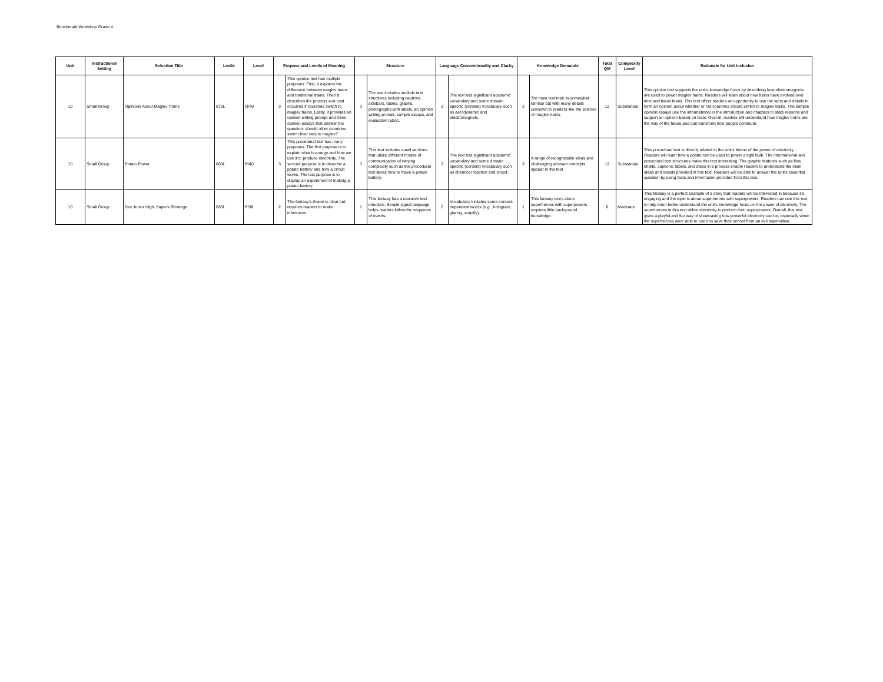Benchmark Workshop Grade 4
| Unit | Instructional Setting | Selection Title | Lexile | Level | Purpose and Levels of Meaning | | Structure | | Language Conventionality and Clarity | | Knowledge Demands | | Total QM | Complexity Level | Rationale for Unit Inclusion |
| --- | --- | --- | --- | --- | --- | --- | --- | --- | --- | --- | --- | --- | --- | --- | --- |
| 10 | Small Group | Opinions About Maglev Trains | 870L | Q/40 | 3 | This opinion text has multiple purposes. First, it explains the difference between maglev trains and traditional trains. Then it describes the process and cost occurred if countries switch to maglev trains. Lastly, it provides an opinion writing prompt and three opinion essays that answer the question- should other countries switch their rails to maglev? | 3 | The text includes multiple text structures including captions, sidebars, tables, graphs, photographs with labels, an opinion writing prompt, sample essays, and evaluation rubric. | 3 | The text has significant academic vocabulary and some domain specific (content) vocabulary such as aerodynamic and electromagnets. | 3 | Thr main text topic is somewhat familiar but with many details unknown to readers like the science of maglev trains. | 12 | Substantial | This opinion text supports the unit's knoweldge focus by describing how electromagnets are used to power maglev trains. Readers will learn about how trains have evolved over time and travel faster. This text offers readers an opportunity to use the facts and details to form an opinion about whether or not countries should switch to maglev trains. The sample opinion essays use the informational in the introduction and chapters to state reasons and support an opinion based on facts. Overall, readers will understand how maglev trains are the way of the future and can transform how people commute. |
| 10 | Small Group | Potato Power | 860L | R/40 | 3 | This procedural text has many purposes. The first purpose is to explain what is energy and how we use it to produce electricity. The second purpose is to describe a potato battery and how a circuit works. The last purpose is to display an experiment of making a potato battery. | 3 | This text includes small sections that utilize different modes of communication of varying complexity such as the procedural text about how to make a potato battery. | 3 | The text has significant academic vocabulary and some domain specific (content) vocabulary such as chemical reaction and circuit. | 3 | A range of recognizable ideas and challenging abstract concepts appear in the text. | 12 | Substantial | This procedural text is directly related to the unit's theme of the power of electricity. Readers will learn how a potato can be used to power a light bulb. The informational and procedural text structures make this text interesting. The graphic features such as flow charts, captions, labels, and steps in a process enable readers to understand the main ideas and details provided in this text. Readers will be able to answer the unit's essential question by using facts and information provided from this text. |
| 10 | Small Group | Zee Junior High: Zapto's Revenge | 660L | P/38 | 2 | The fantasy's theme is clear but requires readers to make inferences. | 1 | This fantasy has a narrative text structure. Simple signal language helps readers follow the sequence of events. | 2 | Vocabulary includes some context-dependent words (e.g., hologram, glaring, amplify). | 1 | This fantasy story about superheroes with superpowers requires little background knowledge. | 6 | Moderate | This fantasy is a perfect example of a story that readers will be interested in because it's engaging and the topic is about superheroes with superpowers. Readers can use this text to help them better understand the unit's knowledge focus on the power of electricity. The superheroes in this text utilize electricity to perform their superpowers. Overall, this text gives a playful and fun way of showcasing how powerful electricity can be, especially when the superheroes were able to use it to save their school from an evil supervillain. |